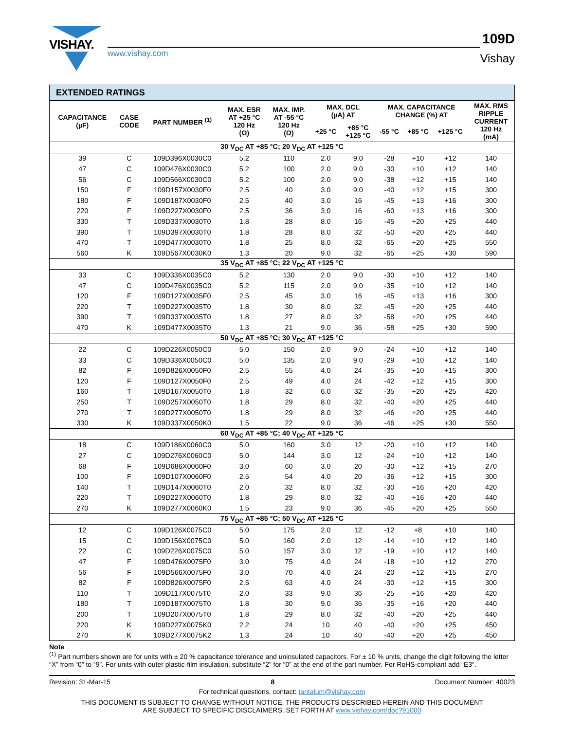VISHAY.
www.vishay.com
109D
Vishay
| EXTENDED RATINGS | | | | | | | | | | |
| --- | --- | --- | --- | --- | --- | --- | --- | --- | --- | --- |
| CAPACITANCE (µF) | CASE CODE | PART NUMBER <sup>(1)</sup> | MAX. ESR AT +25 °C 120 Hz (Ω) | MAX. IMP. AT -55 °C 120 Hz (Ω) | MAX. DCL (µA) AT | | MAX. CAPACITANCE CHANGE (%) AT | | | MAX. RMS RIPPLE CURRENT 120 Hz (mA) |
| | | | | | +25 °C | +85 °C +125 °C | -55 °C | +85 °C | +125 °C | |
| 30 V<sub>DC</sub> AT +85 °C; 20 V<sub>DC</sub> AT +125 °C | | | | | | | | | | |
| 39 | C | 109D396X0030C0 | 5.2 | 110 | 2.0 | 9.0 | -28 | +10 | +12 | 140 |
| 47 | C | 109D476X0030C0 | 5.2 | 100 | 2.0 | 9.0 | -30 | +10 | +12 | 140 |
| 56 | C | 109D566X0030C0 | 5.2 | 100 | 2.0 | 9.0 | -38 | +12 | +15 | 140 |
| 150 | F | 109D157X0030F0 | 2.5 | 40 | 3.0 | 9.0 | -40 | +12 | +15 | 300 |
| 180 | F | 109D187X0030F0 | 2.5 | 40 | 3.0 | 16 | -45 | +13 | +16 | 300 |
| 220 | F | 109D227X0030F0 | 2.5 | 36 | 3.0 | 16 | -60 | +13 | +16 | 300 |
| 330 | T | 109D337X0030T0 | 1.8 | 28 | 8.0 | 16 | -45 | +20 | +25 | 440 |
| 390 | T | 109D397X0030T0 | 1.8 | 28 | 8.0 | 32 | -50 | +20 | +25 | 440 |
| 470 | T | 109D477X0030T0 | 1.8 | 25 | 8.0 | 32 | -65 | +20 | +25 | 550 |
| 560 | K | 109D567X0030K0 | 1.3 | 20 | 9.0 | 32 | -65 | +25 | +30 | 590 |
| 35 V<sub>DC</sub> AT +85 °C; 22 V<sub>DC</sub> AT +125 °C | | | | | | | | | | |
| 33 | C | 109D336X0035C0 | 5.2 | 130 | 2.0 | 9.0 | -30 | +10 | +12 | 140 |
| 47 | C | 109D476X0035C0 | 5.2 | 115 | 2.0 | 9.0 | -35 | +10 | +12 | 140 |
| 120 | F | 109D127X0035F0 | 2.5 | 45 | 3.0 | 16 | -45 | +13 | +16 | 300 |
| 220 | T | 109D227X0035T0 | 1.8 | 30 | 8.0 | 32 | -45 | +20 | +25 | 440 |
| 390 | T | 109D337X0035T0 | 1.8 | 27 | 8.0 | 32 | -58 | +20 | +25 | 440 |
| 470 | K | 109D477X0035T0 | 1.3 | 21 | 9.0 | 36 | -58 | +25 | +30 | 590 |
| 50 V<sub>DC</sub> AT +85 °C; 30 V<sub>DC</sub> AT +125 °C | | | | | | | | | | |
| 22 | C | 109D226X0050C0 | 5.0 | 150 | 2.0 | 9.0 | -24 | +10 | +12 | 140 |
| 33 | C | 109D336X0050C0 | 5.0 | 135 | 2.0 | 9.0 | -29 | +10 | +12 | 140 |
| 82 | F | 109D826X0050F0 | 2.5 | 55 | 4.0 | 24 | -35 | +10 | +15 | 300 |
| 120 | F | 109D127X0050F0 | 2.5 | 49 | 4.0 | 24 | -42 | +12 | +15 | 300 |
| 160 | T | 109D167X0050T0 | 1.8 | 32 | 6.0 | 32 | -35 | +20 | +25 | 420 |
| 250 | T | 109D257X0050T0 | 1.8 | 29 | 8.0 | 32 | -40 | +20 | +25 | 440 |
| 270 | T | 109D277X0050T0 | 1.8 | 29 | 8.0 | 32 | -46 | +20 | +25 | 440 |
| 330 | K | 109D337X0050K0 | 1.5 | 22 | 9.0 | 36 | -46 | +25 | +30 | 550 |
| 60 V<sub>DC</sub> AT +85 °C; 40 V<sub>DC</sub> AT +125 °C | | | | | | | | | | |
| 18 | C | 109D186X0060C0 | 5.0 | 160 | 3.0 | 12 | -20 | +10 | +12 | 140 |
| 27 | C | 109D276X0060C0 | 5.0 | 144 | 3.0 | 12 | -24 | +10 | +12 | 140 |
| 68 | F | 109D686X0060F0 | 3.0 | 60 | 3.0 | 20 | -30 | +12 | +15 | 270 |
| 100 | F | 109D107X0060F0 | 2.5 | 54 | 4.0 | 20 | -36 | +12 | +15 | 300 |
| 140 | T | 109D147X0060T0 | 2.0 | 32 | 8.0 | 32 | -30 | +16 | +20 | 420 |
| 220 | T | 109D227X0060T0 | 1.8 | 29 | 8.0 | 32 | -40 | +16 | +20 | 440 |
| 270 | K | 109D277X0060K0 | 1.5 | 23 | 9.0 | 36 | -45 | +20 | +25 | 550 |
| 75 V<sub>DC</sub> AT +85 °C; 50 V<sub>DC</sub> AT +125 °C | | | | | | | | | | |
| 12 | C | 109D126X0075C0 | 5.0 | 175 | 2.0 | 12 | -12 | +8 | +10 | 140 |
| 15 | C | 109D156X0075C0 | 5.0 | 160 | 2.0 | 12 | -14 | +10 | +12 | 140 |
| 22 | C | 109D226X0075C0 | 5.0 | 157 | 3.0 | 12 | -19 | +10 | +12 | 140 |
| 47 | F | 109D476X0075F0 | 3.0 | 75 | 4.0 | 24 | -18 | +10 | +12 | 270 |
| 56 | F | 109D566X0075F0 | 3.0 | 70 | 4.0 | 24 | -20 | +12 | +15 | 270 |
| 82 | F | 109D826X0075F0 | 2.5 | 63 | 4.0 | 24 | -30 | +12 | +15 | 300 |
| 110 | T | 109D117X0075T0 | 2.0 | 33 | 9.0 | 36 | -25 | +16 | +20 | 420 |
| 180 | T | 109D187X0075T0 | 1.8 | 30 | 9.0 | 36 | -35 | +16 | +20 | 440 |
| 200 | T | 109D207X0075T0 | 1.8 | 29 | 8.0 | 32 | -40 | +20 | +25 | 440 |
| 220 | K | 109D227X0075K0 | 2.2 | 24 | 10 | 40 | -40 | +20 | +25 | 450 |
| 270 | K | 109D277X0075K2 | 1.3 | 24 | 10 | 40 | -40 | +20 | +25 | 450 |
Note
<sup>(1)</sup> Part numbers shown are for units with ± 20 % capacitance tolerance and uninsulated capacitors. For ± 10 % units, change the digit following the letter “X” from “0” to “9”. For units with outer plastic-film insulation, substitute “2” for “0” at the end of the part number. For RoHS-compliant add “E3“.
Revision: 31-Mar-15 8 Document Number: 40023
For technical questions, contact: tantalum@vishay.com
THIS DOCUMENT IS SUBJECT TO CHANGE WITHOUT NOTICE. THE PRODUCTS DESCRIBED HEREIN AND THIS DOCUMENT
ARE SUBJECT TO SPECIFIC DISCLAIMERS, SET FORTH AT www.vishay.com/doc?91000